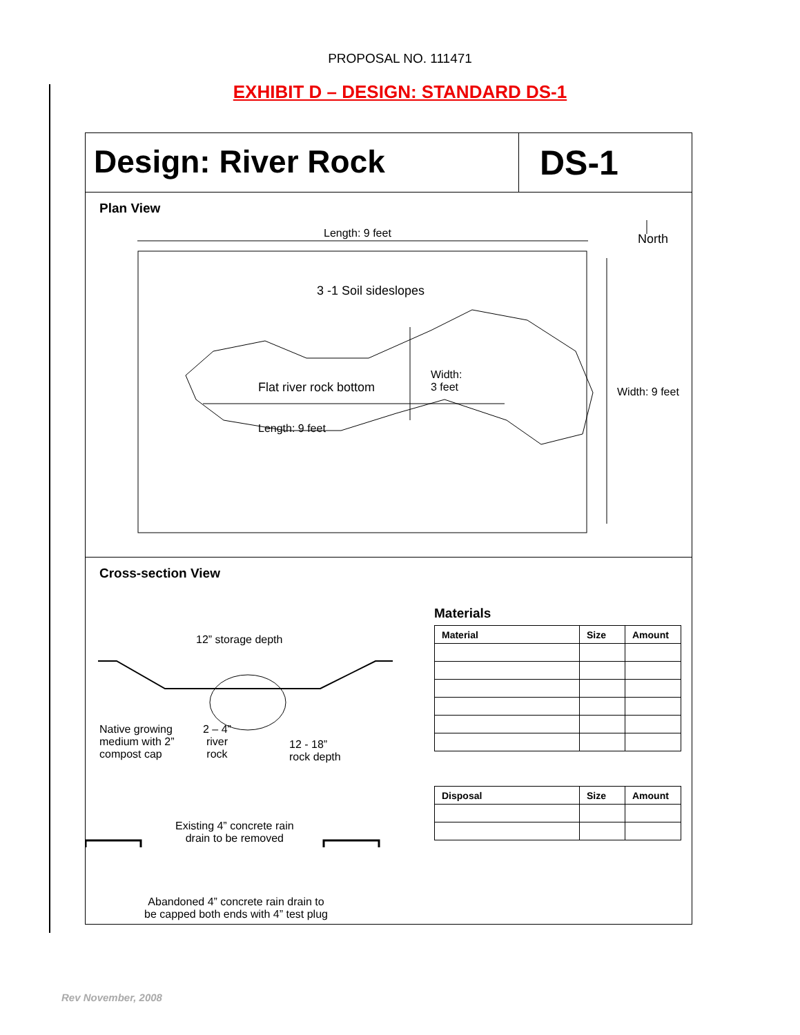PROPOSAL NO. 111471
EXHIBIT D – DESIGN: STANDARD DS-1
Design: River Rock DS-1
Plan View
Length: 9 feet North
3 -1 Soil sideslopes
Flat river rock bottom
Width:
3 feet
Length: 9 feet
Width: 9 feet
Cross-section View
12” storage depth
Native growing
medium with 2”
compost cap
2 – 4”
river
rock
12 - 18”
rock depth
Existing 4” concrete rain
drain to be removed
Abandoned 4” concrete rain drain to
be capped both ends with 4” test plug
Materials
| Material | Size | Amount |
| --- | --- | --- |
| Disposal | Size | Amount |
| --- | --- | --- |
Rev November, 2008